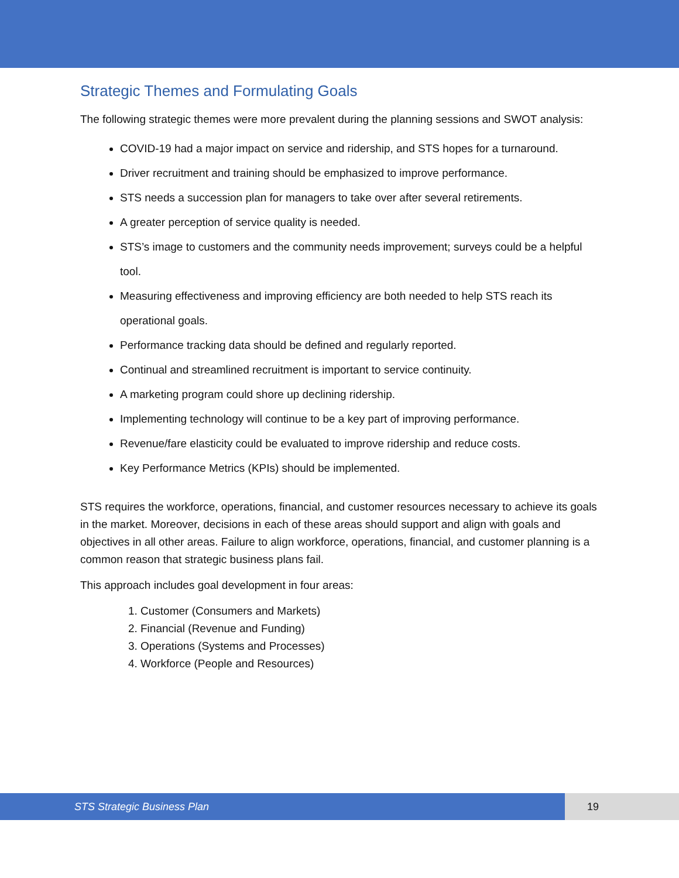Strategic Themes and Formulating Goals
The following strategic themes were more prevalent during the planning sessions and SWOT analysis:
COVID-19 had a major impact on service and ridership, and STS hopes for a turnaround.
Driver recruitment and training should be emphasized to improve performance.
STS needs a succession plan for managers to take over after several retirements.
A greater perception of service quality is needed.
STS’s image to customers and the community needs improvement; surveys could be a helpful tool.
Measuring effectiveness and improving efficiency are both needed to help STS reach its operational goals.
Performance tracking data should be defined and regularly reported.
Continual and streamlined recruitment is important to service continuity.
A marketing program could shore up declining ridership.
Implementing technology will continue to be a key part of improving performance.
Revenue/fare elasticity could be evaluated to improve ridership and reduce costs.
Key Performance Metrics (KPIs) should be implemented.
STS requires the workforce, operations, financial, and customer resources necessary to achieve its goals in the market. Moreover, decisions in each of these areas should support and align with goals and objectives in all other areas. Failure to align workforce, operations, financial, and customer planning is a common reason that strategic business plans fail.
This approach includes goal development in four areas:
1. Customer (Consumers and Markets)
2. Financial (Revenue and Funding)
3. Operations (Systems and Processes)
4. Workforce (People and Resources)
STS Strategic Business Plan 19